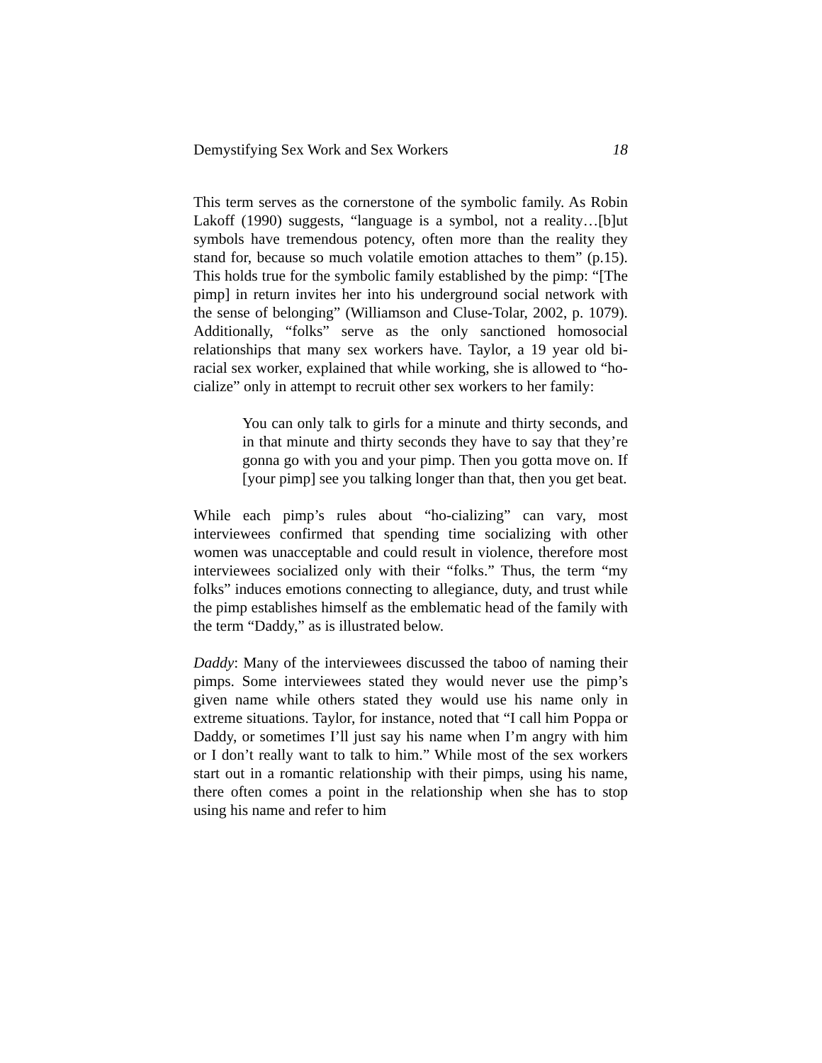Demystifying Sex Work and Sex Workers 18
This term serves as the cornerstone of the symbolic family. As Robin Lakoff (1990) suggests, “language is a symbol, not a reality…[b]ut symbols have tremendous potency, often more than the reality they stand for, because so much volatile emotion attaches to them” (p.15). This holds true for the symbolic family established by the pimp: “[The pimp] in return invites her into his underground social network with the sense of belonging” (Williamson and Cluse-Tolar, 2002, p. 1079). Additionally, “folks” serve as the only sanctioned homosocial relationships that many sex workers have. Taylor, a 19 year old bi-racial sex worker, explained that while working, she is allowed to “ho-cialize” only in attempt to recruit other sex workers to her family:
You can only talk to girls for a minute and thirty seconds, and in that minute and thirty seconds they have to say that they’re gonna go with you and your pimp. Then you gotta move on. If [your pimp] see you talking longer than that, then you get beat.
While each pimp’s rules about “ho-cializing” can vary, most interviewees confirmed that spending time socializing with other women was unacceptable and could result in violence, therefore most interviewees socialized only with their “folks.” Thus, the term “my folks” induces emotions connecting to allegiance, duty, and trust while the pimp establishes himself as the emblematic head of the family with the term “Daddy,” as is illustrated below.
Daddy: Many of the interviewees discussed the taboo of naming their pimps. Some interviewees stated they would never use the pimp’s given name while others stated they would use his name only in extreme situations. Taylor, for instance, noted that “I call him Poppa or Daddy, or sometimes I’ll just say his name when I’m angry with him or I don’t really want to talk to him.” While most of the sex workers start out in a romantic relationship with their pimps, using his name, there often comes a point in the relationship when she has to stop using his name and refer to him